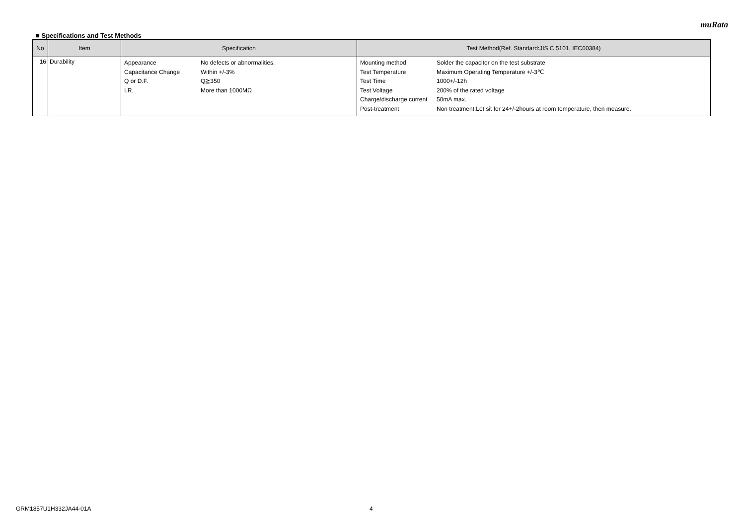muRata
■ Specifications and Test Methods
| No | Item | Specification | Test Method(Ref. Standard:JIS C 5101, IEC60384) |
| --- | --- | --- | --- |
| 16 | Durability | / Appearance / No defects or abnormalities. / / Capacitance Change / Within +/-3% / / Q or D.F. / Q≧350 / / I.R. / More than 1000MΩ / | / Mounting method / Solder the capacitor on the test substrate / / Test Temperature / Maximum Operating Temperature +/-3℃ / / Test Time / 1000+/-12h / / Test Voltage / 200% of the rated voltage / / Charge/discharge current / 50mA max. / / Post-treatment / Non treatment:Let sit for 24+/-2hours at room temperature, then measure. / |
GRM1857U1H332JA44-01A 4